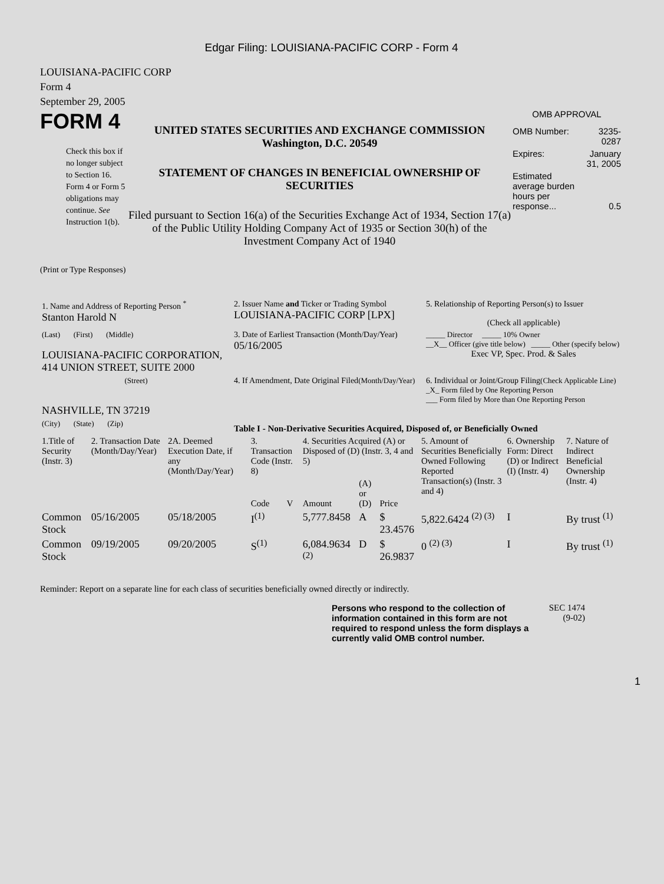Edgar Filing: LOUISIANA-PACIFIC CORP - Form 4
LOUISIANA-PACIFIC CORP
Form 4
September 29, 2005
FORM 4
Check this box if no longer subject to Section 16. Form 4 or Form 5 obligations may continue. See Instruction 1(b).
UNITED STATES SECURITIES AND EXCHANGE COMMISSION
Washington, D.C. 20549
STATEMENT OF CHANGES IN BENEFICIAL OWNERSHIP OF SECURITIES
Filed pursuant to Section 16(a) of the Securities Exchange Act of 1934, Section 17(a) of the Public Utility Holding Company Act of 1935 or Section 30(h) of the Investment Company Act of 1940
OMB APPROVAL
| OMB Number: | 3235-0287 |
| Expires: | January 31, 2005 |
| Estimated average burden hours per response... | 0.5 |
(Print or Type Responses)
| 1. Name and Address of Reporting Person <sup>*</sup> Stanton Harold N | 2. Issuer Name and Ticker or Trading Symbol LOUISIANA-PACIFIC CORP [LPX] | 5. Relationship of Reporting Person(s) to Issuer (Check all applicable) |
| (Last) (First) (Middle) LOUISIANA-PACIFIC CORPORATION, 414 UNION STREET, SUITE 2000 | 3. Date of Earliest Transaction (Month/Day/Year) 05/16/2005 | _____ Director _____ 10% Owner __X__ Officer (give title below) _____ Other (specify below) Exec VP, Spec. Prod. & Sales |
| (Street) NASHVILLE, TN 37219 | 4. If Amendment, Date Original Filed (Month/Day/Year) | 6. Individual or Joint/Group Filing (Check Applicable Line) _X_ Form filed by One Reporting Person ___ Form filed by More than One Reporting Person |
| (City) (State) (Zip) | Table I - Non-Derivative Securities Acquired, Disposed of, or Beneficially Owned | |
| 1.Title of Security (Instr. 3) | 2. Transaction Date (Month/Day/Year) | 2A. Deemed Execution Date, if any (Month/Day/Year) | 3. Transaction Code (Instr. 8) | | 4. Securities Acquired (A) or Disposed of (D) (Instr. 3, 4 and 5) | | | 5. Amount of Securities Beneficially Owned Following Reported Transaction(s) (Instr. 3 and 4) | 6. Ownership Form: Direct (D) or Indirect (I) (Instr. 4) | 7. Nature of Indirect Beneficial Ownership (Instr. 4) |
| --- | --- | --- | --- | --- | --- | --- | --- | --- | --- | --- |
| | | | Code | V | Amount | (A) or (D) | Price | | | |
| Common Stock | 05/16/2005 | 05/18/2005 | I<sup>(1)</sup> | | 5,777.8458 | A | $ 23.4576 | 5,822.6424 <sup>(2) (3)</sup> | I | By trust <sup>(1)</sup> |
| Common Stock | 09/19/2005 | 09/20/2005 | S<sup>(1)</sup> | | 6,084.9634 <sup>(2)</sup> | D | $ 26.9837 | 0 <sup>(2) (3)</sup> | I | By trust <sup>(1)</sup> |
Reminder: Report on a separate line for each class of securities beneficially owned directly or indirectly.
Persons who respond to the collection of information contained in this form are not required to respond unless the form displays a currently valid OMB control number.
SEC 1474 (9-02)
1